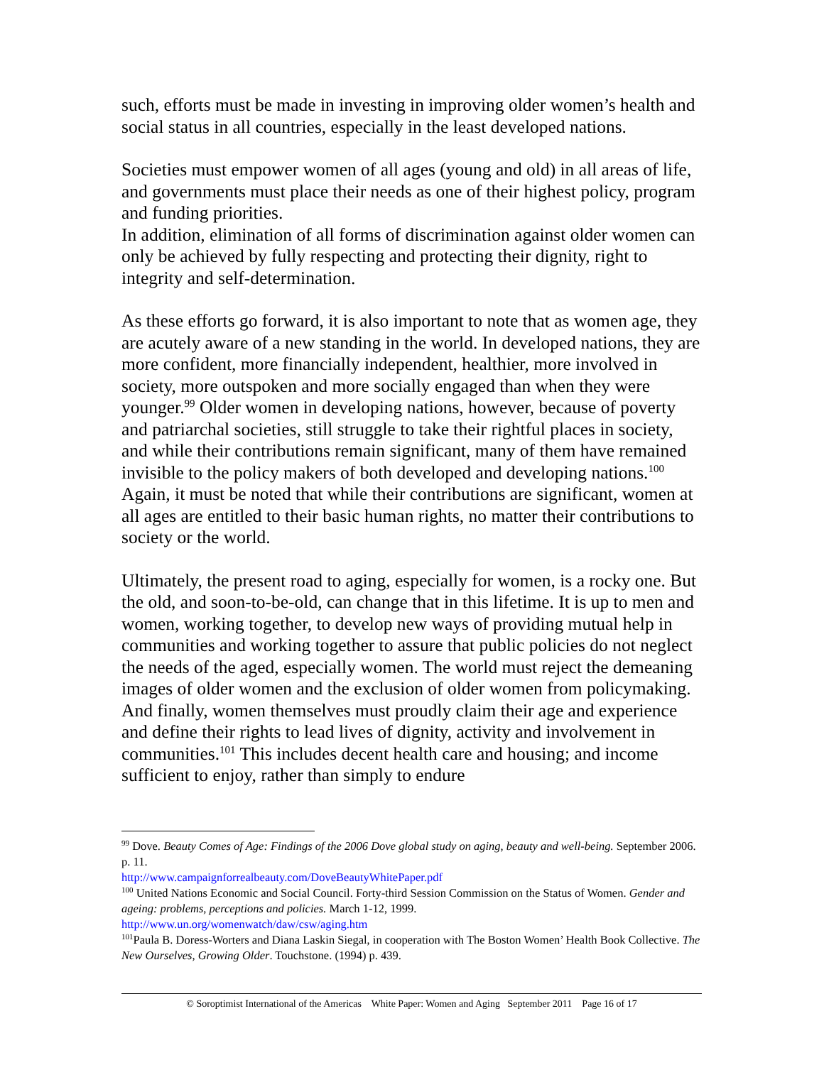such, efforts must be made in investing in improving older women’s health and social status in all countries, especially in the least developed nations.
Societies must empower women of all ages (young and old) in all areas of life, and governments must place their needs as one of their highest policy, program and funding priorities.
In addition, elimination of all forms of discrimination against older women can only be achieved by fully respecting and protecting their dignity, right to integrity and self-determination.
As these efforts go forward, it is also important to note that as women age, they are acutely aware of a new standing in the world. In developed nations, they are more confident, more financially independent, healthier, more involved in society, more outspoken and more socially engaged than when they were younger.<sup>99</sup> Older women in developing nations, however, because of poverty and patriarchal societies, still struggle to take their rightful places in society, and while their contributions remain significant, many of them have remained invisible to the policy makers of both developed and developing nations.<sup>100</sup> Again, it must be noted that while their contributions are significant, women at all ages are entitled to their basic human rights, no matter their contributions to society or the world.
Ultimately, the present road to aging, especially for women, is a rocky one. But the old, and soon-to-be-old, can change that in this lifetime. It is up to men and women, working together, to develop new ways of providing mutual help in communities and working together to assure that public policies do not neglect the needs of the aged, especially women. The world must reject the demeaning images of older women and the exclusion of older women from policymaking. And finally, women themselves must proudly claim their age and experience and define their rights to lead lives of dignity, activity and involvement in communities.<sup>101</sup> This includes decent health care and housing; and income sufficient to enjoy, rather than simply to endure
<sup>99</sup> Dove. Beauty Comes of Age: Findings of the 2006 Dove global study on aging, beauty and well-being. September 2006. p. 11.
http://www.campaignforrealbeauty.com/DoveBeautyWhitePaper.pdf
<sup>100</sup> United Nations Economic and Social Council. Forty-third Session Commission on the Status of Women. Gender and ageing: problems, perceptions and policies. March 1-12, 1999.
http://www.un.org/womenwatch/daw/csw/aging.htm
<sup>101</sup> Paula B. Doress-Worters and Diana Laskin Siegal, in cooperation with The Boston Women’ Health Book Collective. The New Ourselves, Growing Older. Touchstone. (1994) p. 439.
© Soroptimist International of the Americas White Paper: Women and Aging September 2011 Page 16 of 17